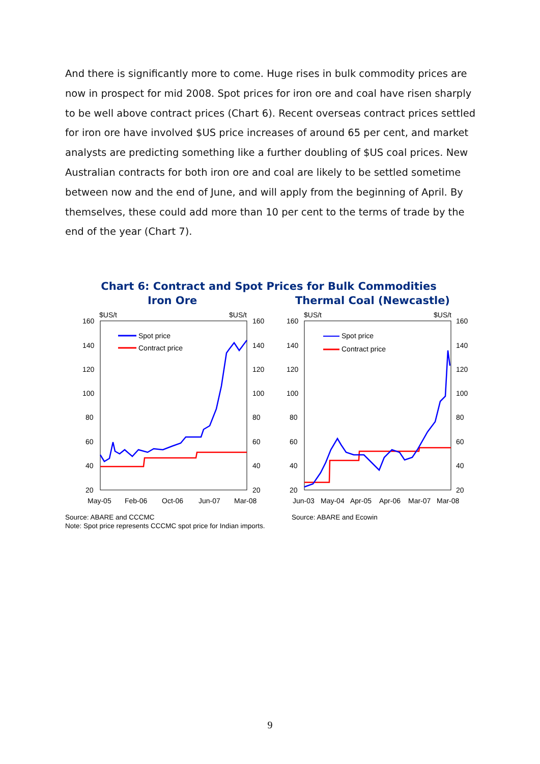And there is significantly more to come. Huge rises in bulk commodity prices are now in prospect for mid 2008. Spot prices for iron ore and coal have risen sharply to be well above contract prices (Chart 6). Recent overseas contract prices settled for iron ore have involved $US price increases of around 65 per cent, and market analysts are predicting something like a further doubling of $US coal prices. New Australian contracts for both iron ore and coal are likely to be settled sometime between now and the end of June, and will apply from the beginning of April. By themselves, these could add more than 10 per cent to the terms of trade by the end of the year (Chart 7).
Chart 6: Contract and Spot Prices for Bulk Commodities
Iron Ore
$US/t
$US/t
160
140
120
100
80
60
40
20
160
140
120
100
80
60
40
20
May-05
Feb-06
Oct-06
Jun-07
Mar-08
Spot price
Contract price
Thermal Coal (Newcastle)
$US/t
$US/t
160
140
120
100
80
60
40
20
160
140
120
100
80
60
40
20
Jun-03
May-04
Apr-05
Apr-06
Mar-07
Mar-08
Spot price
Contract price
Source: ABARE and CCCMC
Note: Spot price represents CCCMC spot price for Indian imports.
Source: ABARE and Ecowin
9